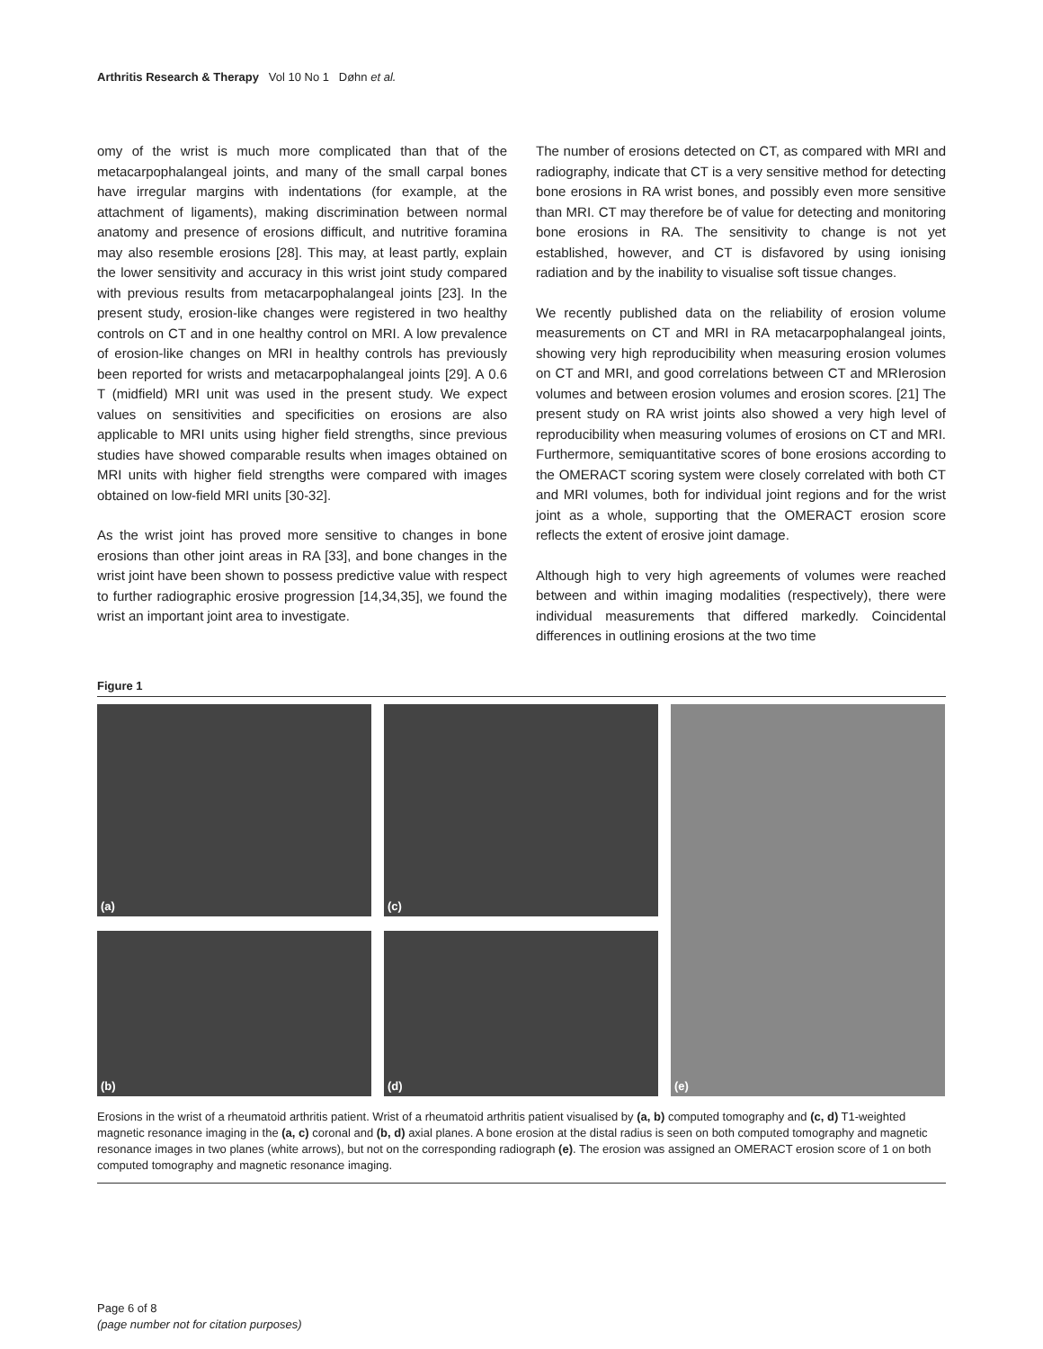Arthritis Research & Therapy Vol 10 No 1 Døhn et al.
omy of the wrist is much more complicated than that of the metacarpophalangeal joints, and many of the small carpal bones have irregular margins with indentations (for example, at the attachment of ligaments), making discrimination between normal anatomy and presence of erosions difficult, and nutritive foramina may also resemble erosions [28]. This may, at least partly, explain the lower sensitivity and accuracy in this wrist joint study compared with previous results from metacarpophalangeal joints [23]. In the present study, erosion-like changes were registered in two healthy controls on CT and in one healthy control on MRI. A low prevalence of erosion-like changes on MRI in healthy controls has previously been reported for wrists and metacarpophalangeal joints [29]. A 0.6 T (midfield) MRI unit was used in the present study. We expect values on sensitivities and specificities on erosions are also applicable to MRI units using higher field strengths, since previous studies have showed comparable results when images obtained on MRI units with higher field strengths were compared with images obtained on low-field MRI units [30-32].
As the wrist joint has proved more sensitive to changes in bone erosions than other joint areas in RA [33], and bone changes in the wrist joint have been shown to possess predictive value with respect to further radiographic erosive progression [14,34,35], we found the wrist an important joint area to investigate.
The number of erosions detected on CT, as compared with MRI and radiography, indicate that CT is a very sensitive method for detecting bone erosions in RA wrist bones, and possibly even more sensitive than MRI. CT may therefore be of value for detecting and monitoring bone erosions in RA. The sensitivity to change is not yet established, however, and CT is disfavored by using ionising radiation and by the inability to visualise soft tissue changes.
We recently published data on the reliability of erosion volume measurements on CT and MRI in RA metacarpophalangeal joints, showing very high reproducibility when measuring erosion volumes on CT and MRI, and good correlations between CT and MRIerosion volumes and between erosion volumes and erosion scores. [21] The present study on RA wrist joints also showed a very high level of reproducibility when measuring volumes of erosions on CT and MRI. Furthermore, semiquantitative scores of bone erosions according to the OMERACT scoring system were closely correlated with both CT and MRI volumes, both for individual joint regions and for the wrist joint as a whole, supporting that the OMERACT erosion score reflects the extent of erosive joint damage.
Although high to very high agreements of volumes were reached between and within imaging modalities (respectively), there were individual measurements that differed markedly. Coincidental differences in outlining erosions at the two time
Figure 1
(a)
(c)
(e)
(b)
(d)
Erosions in the wrist of a rheumatoid arthritis patient. Wrist of a rheumatoid arthritis patient visualised by (a, b) computed tomography and (c, d) T1-weighted magnetic resonance imaging in the (a, c) coronal and (b, d) axial planes. A bone erosion at the distal radius is seen on both computed tomography and magnetic resonance images in two planes (white arrows), but not on the corresponding radiograph (e). The erosion was assigned an OMERACT erosion score of 1 on both computed tomography and magnetic resonance imaging.
Page 6 of 8
(page number not for citation purposes)